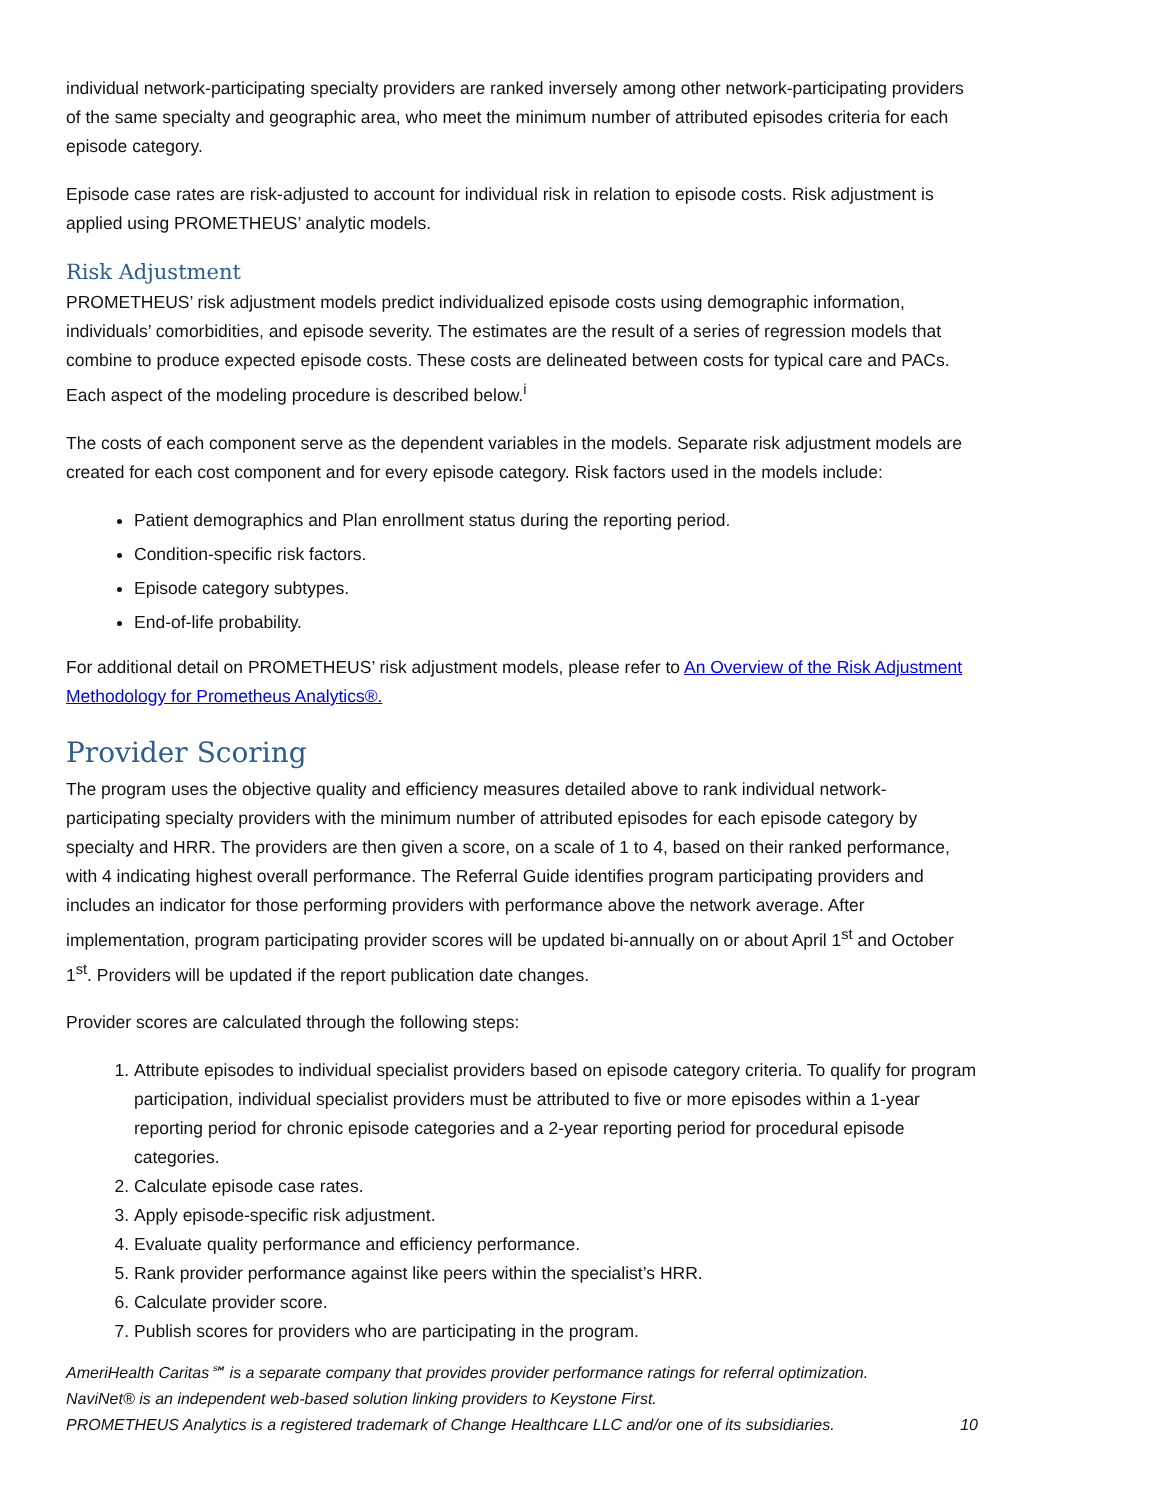individual network-participating specialty providers are ranked inversely among other network-participating providers of the same specialty and geographic area, who meet the minimum number of attributed episodes criteria for each episode category.
Episode case rates are risk-adjusted to account for individual risk in relation to episode costs. Risk adjustment is applied using PROMETHEUS’ analytic models.
Risk Adjustment
PROMETHEUS’ risk adjustment models predict individualized episode costs using demographic information, individuals’ comorbidities, and episode severity. The estimates are the result of a series of regression models that combine to produce expected episode costs. These costs are delineated between costs for typical care and PACs. Each aspect of the modeling procedure is described below.<sup>i</sup>
The costs of each component serve as the dependent variables in the models. Separate risk adjustment models are created for each cost component and for every episode category. Risk factors used in the models include:
Patient demographics and Plan enrollment status during the reporting period.
Condition-specific risk factors.
Episode category subtypes.
End-of-life probability.
For additional detail on PROMETHEUS’ risk adjustment models, please refer to An Overview of the Risk Adjustment Methodology for Prometheus Analytics®.
Provider Scoring
The program uses the objective quality and efficiency measures detailed above to rank individual network-participating specialty providers with the minimum number of attributed episodes for each episode category by specialty and HRR. The providers are then given a score, on a scale of 1 to 4, based on their ranked performance, with 4 indicating highest overall performance. The Referral Guide identifies program participating providers and includes an indicator for those performing providers with performance above the network average. After implementation, program participating provider scores will be updated bi-annually on or about April 1<sup>st</sup> and October 1<sup>st</sup>. Providers will be updated if the report publication date changes.
Provider scores are calculated through the following steps:
1. Attribute episodes to individual specialist providers based on episode category criteria. To qualify for program participation, individual specialist providers must be attributed to five or more episodes within a 1-year reporting period for chronic episode categories and a 2-year reporting period for procedural episode categories.
2. Calculate episode case rates.
3. Apply episode-specific risk adjustment.
4. Evaluate quality performance and efficiency performance.
5. Rank provider performance against like peers within the specialist’s HRR.
6. Calculate provider score.
7. Publish scores for providers who are participating in the program.
AmeriHealth Caritas℠ is a separate company that provides provider performance ratings for referral optimization.
NaviNet® is an independent web-based solution linking providers to Keystone First.
PROMETHEUS Analytics is a registered trademark of Change Healthcare LLC and/or one of its subsidiaries. 10